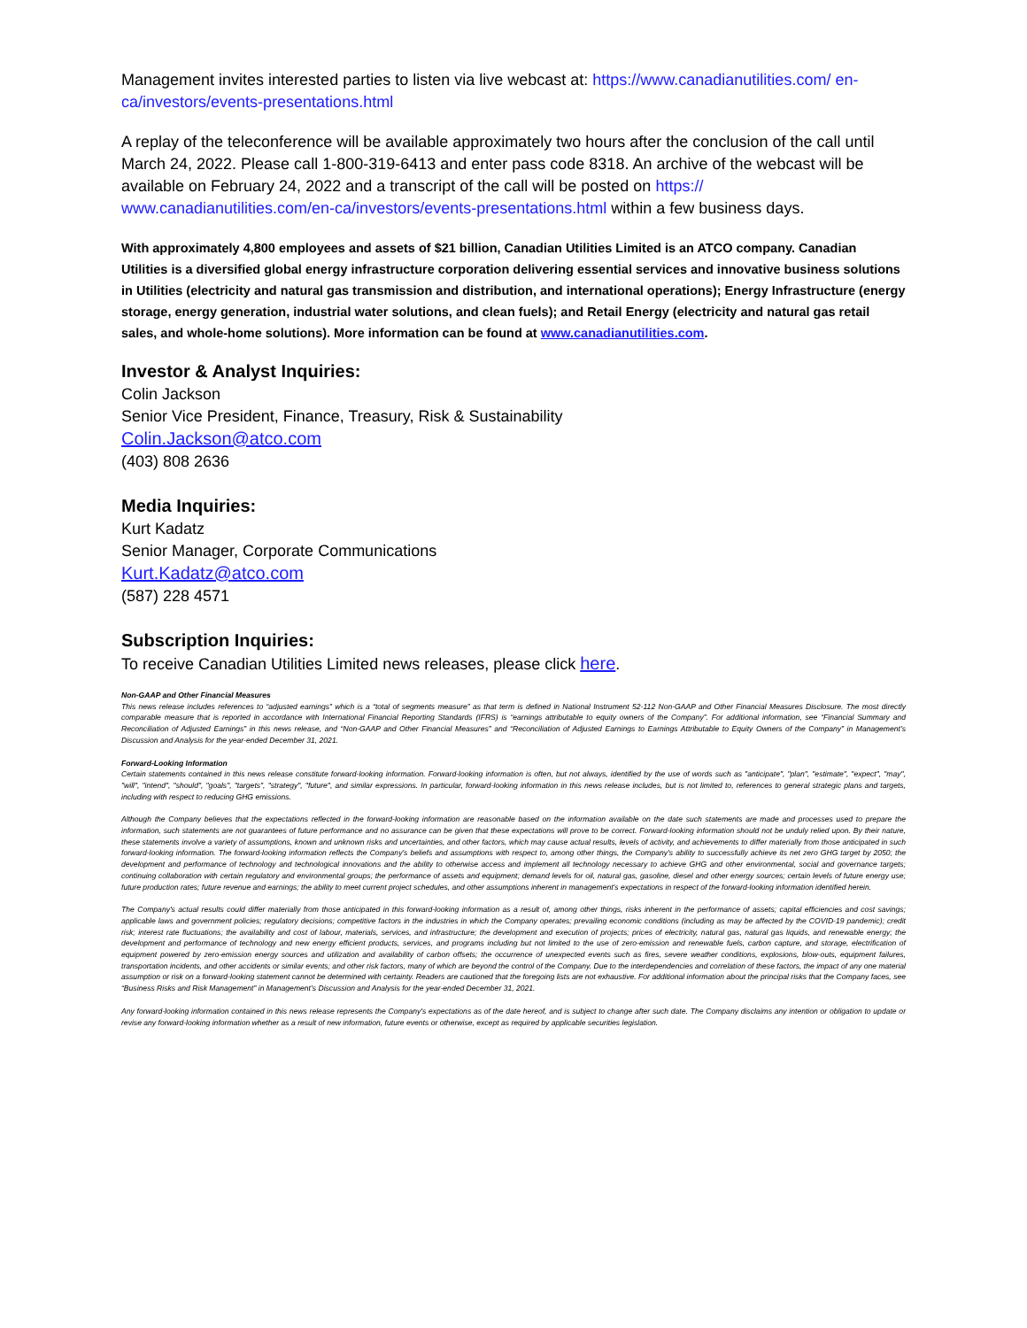Management invites interested parties to listen via live webcast at: https://www.canadianutilities.com/ en-ca/investors/events-presentations.html
A replay of the teleconference will be available approximately two hours after the conclusion of the call until March 24, 2022. Please call 1-800-319-6413 and enter pass code 8318. An archive of the webcast will be available on February 24, 2022 and a transcript of the call will be posted on https:// www.canadianutilities.com/en-ca/investors/events-presentations.html within a few business days.
With approximately 4,800 employees and assets of $21 billion, Canadian Utilities Limited is an ATCO company. Canadian Utilities is a diversified global energy infrastructure corporation delivering essential services and innovative business solutions in Utilities (electricity and natural gas transmission and distribution, and international operations); Energy Infrastructure (energy storage, energy generation, industrial water solutions, and clean fuels); and Retail Energy (electricity and natural gas retail sales, and whole-home solutions). More information can be found at www.canadianutilities.com.
Investor & Analyst Inquiries:
Colin Jackson
Senior Vice President, Finance, Treasury, Risk & Sustainability
Colin.Jackson@atco.com
(403) 808 2636
Media Inquiries:
Kurt Kadatz
Senior Manager, Corporate Communications
Kurt.Kadatz@atco.com
(587) 228 4571
Subscription Inquiries:
To receive Canadian Utilities Limited news releases, please click here.
Non-GAAP and Other Financial Measures
This news release includes references to “adjusted earnings” which is a “total of segments measure” as that term is defined in National Instrument 52-112 Non-GAAP and Other Financial Measures Disclosure. The most directly comparable measure that is reported in accordance with International Financial Reporting Standards (IFRS) is “earnings attributable to equity owners of the Company”. For additional information, see “Financial Summary and Reconciliation of Adjusted Earnings” in this news release, and “Non-GAAP and Other Financial Measures” and “Reconciliation of Adjusted Earnings to Earnings Attributable to Equity Owners of the Company” in Management’s Discussion and Analysis for the year-ended December 31, 2021.
Forward-Looking Information
Certain statements contained in this news release constitute forward-looking information. Forward-looking information is often, but not always, identified by the use of words such as "anticipate", "plan", "estimate", "expect", "may", "will", "intend", "should", "goals", "targets", "strategy", "future", and similar expressions. In particular, forward-looking information in this news release includes, but is not limited to, references to general strategic plans and targets, including with respect to reducing GHG emissions.
Although the Company believes that the expectations reflected in the forward-looking information are reasonable based on the information available on the date such statements are made and processes used to prepare the information, such statements are not guarantees of future performance and no assurance can be given that these expectations will prove to be correct. Forward-looking information should not be unduly relied upon. By their nature, these statements involve a variety of assumptions, known and unknown risks and uncertainties, and other factors, which may cause actual results, levels of activity, and achievements to differ materially from those anticipated in such forward-looking information. The forward-looking information reflects the Company's beliefs and assumptions with respect to, among other things, the Company's ability to successfully achieve its net zero GHG target by 2050; the development and performance of technology and technological innovations and the ability to otherwise access and implement all technology necessary to achieve GHG and other environmental, social and governance targets; continuing collaboration with certain regulatory and environmental groups; the performance of assets and equipment; demand levels for oil, natural gas, gasoline, diesel and other energy sources; certain levels of future energy use; future production rates; future revenue and earnings; the ability to meet current project schedules, and other assumptions inherent in management's expectations in respect of the forward-looking information identified herein.
The Company's actual results could differ materially from those anticipated in this forward-looking information as a result of, among other things, risks inherent in the performance of assets; capital efficiencies and cost savings; applicable laws and government policies; regulatory decisions; competitive factors in the industries in which the Company operates; prevailing economic conditions (including as may be affected by the COVID-19 pandemic); credit risk; interest rate fluctuations; the availability and cost of labour, materials, services, and infrastructure; the development and execution of projects; prices of electricity, natural gas, natural gas liquids, and renewable energy; the development and performance of technology and new energy efficient products, services, and programs including but not limited to the use of zero-emission and renewable fuels, carbon capture, and storage, electrification of equipment powered by zero-emission energy sources and utilization and availability of carbon offsets; the occurrence of unexpected events such as fires, severe weather conditions, explosions, blow-outs, equipment failures, transportation incidents, and other accidents or similar events; and other risk factors, many of which are beyond the control of the Company. Due to the interdependencies and correlation of these factors, the impact of any one material assumption or risk on a forward-looking statement cannot be determined with certainty. Readers are cautioned that the foregoing lists are not exhaustive. For additional information about the principal risks that the Company faces, see “Business Risks and Risk Management” in Management’s Discussion and Analysis for the year-ended December 31, 2021.
Any forward-looking information contained in this news release represents the Company's expectations as of the date hereof, and is subject to change after such date. The Company disclaims any intention or obligation to update or revise any forward-looking information whether as a result of new information, future events or otherwise, except as required by applicable securities legislation.